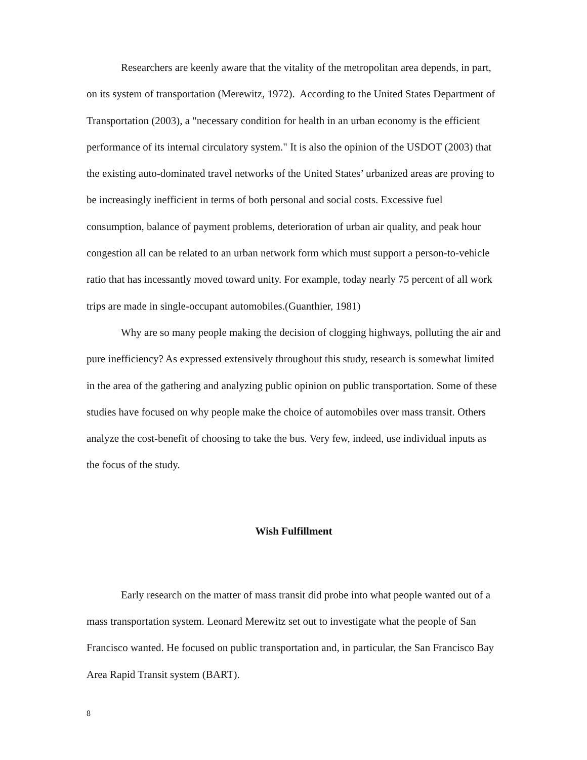Researchers are keenly aware that the vitality of the metropolitan area depends, in part, on its system of transportation (Merewitz, 1972). According to the United States Department of Transportation (2003), a "necessary condition for health in an urban economy is the efficient performance of its internal circulatory system." It is also the opinion of the USDOT (2003) that the existing auto-dominated travel networks of the United States’ urbanized areas are proving to be increasingly inefficient in terms of both personal and social costs. Excessive fuel consumption, balance of payment problems, deterioration of urban air quality, and peak hour congestion all can be related to an urban network form which must support a person-to-vehicle ratio that has incessantly moved toward unity. For example, today nearly 75 percent of all work trips are made in single-occupant automobiles.(Guanthier, 1981)
Why are so many people making the decision of clogging highways, polluting the air and pure inefficiency? As expressed extensively throughout this study, research is somewhat limited in the area of the gathering and analyzing public opinion on public transportation. Some of these studies have focused on why people make the choice of automobiles over mass transit. Others analyze the cost-benefit of choosing to take the bus. Very few, indeed, use individual inputs as the focus of the study.
Wish Fulfillment
Early research on the matter of mass transit did probe into what people wanted out of a mass transportation system. Leonard Merewitz set out to investigate what the people of San Francisco wanted. He focused on public transportation and, in particular, the San Francisco Bay Area Rapid Transit system (BART).
8